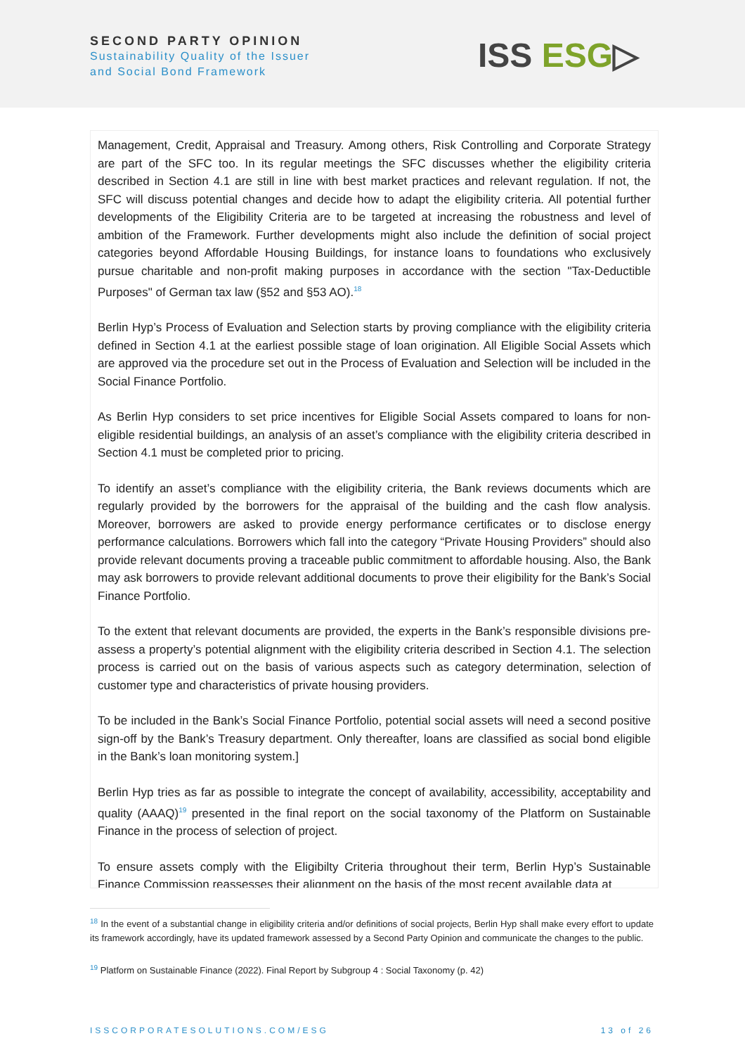SECOND PARTY OPINION
Sustainability Quality of the Issuer
and Social Bond Framework
ISS ESG▷
Management, Credit, Appraisal and Treasury. Among others, Risk Controlling and Corporate Strategy are part of the SFC too. In its regular meetings the SFC discusses whether the eligibility criteria described in Section 4.1 are still in line with best market practices and relevant regulation. If not, the SFC will discuss potential changes and decide how to adapt the eligibility criteria. All potential further developments of the Eligibility Criteria are to be targeted at increasing the robustness and level of ambition of the Framework. Further developments might also include the definition of social project categories beyond Affordable Housing Buildings, for instance loans to foundations who exclusively pursue charitable and non-profit making purposes in accordance with the section "Tax-Deductible Purposes" of German tax law (§52 and §53 AO).<sup>18</sup>
Berlin Hyp’s Process of Evaluation and Selection starts by proving compliance with the eligibility criteria defined in Section 4.1 at the earliest possible stage of loan origination. All Eligible Social Assets which are approved via the procedure set out in the Process of Evaluation and Selection will be included in the Social Finance Portfolio.
As Berlin Hyp considers to set price incentives for Eligible Social Assets compared to loans for non-eligible residential buildings, an analysis of an asset’s compliance with the eligibility criteria described in Section 4.1 must be completed prior to pricing.
To identify an asset’s compliance with the eligibility criteria, the Bank reviews documents which are regularly provided by the borrowers for the appraisal of the building and the cash flow analysis. Moreover, borrowers are asked to provide energy performance certificates or to disclose energy performance calculations. Borrowers which fall into the category “Private Housing Providers” should also provide relevant documents proving a traceable public commitment to affordable housing. Also, the Bank may ask borrowers to provide relevant additional documents to prove their eligibility for the Bank’s Social Finance Portfolio.
To the extent that relevant documents are provided, the experts in the Bank’s responsible divisions pre-assess a property’s potential alignment with the eligibility criteria described in Section 4.1. The selection process is carried out on the basis of various aspects such as category determination, selection of customer type and characteristics of private housing providers.
To be included in the Bank’s Social Finance Portfolio, potential social assets will need a second positive sign-off by the Bank’s Treasury department. Only thereafter, loans are classified as social bond eligible in the Bank’s loan monitoring system.]
Berlin Hyp tries as far as possible to integrate the concept of availability, accessibility, acceptability and quality (AAAQ)<sup>19</sup> presented in the final report on the social taxonomy of the Platform on Sustainable Finance in the process of selection of project.
To ensure assets comply with the Eligibilty Criteria throughout their term, Berlin Hyp’s Sustainable Finance Commission reassesses their alignment on the basis of the most recent available data at
<sup>18</sup> In the event of a substantial change in eligibility criteria and/or definitions of social projects, Berlin Hyp shall make every effort to update its framework accordingly, have its updated framework assessed by a Second Party Opinion and communicate the changes to the public.
<sup>19</sup> Platform on Sustainable Finance (2022). Final Report by Subgroup 4 : Social Taxonomy (p. 42)
ISSCORPORATESOLUTIONS.COM/ESG 13 of 26